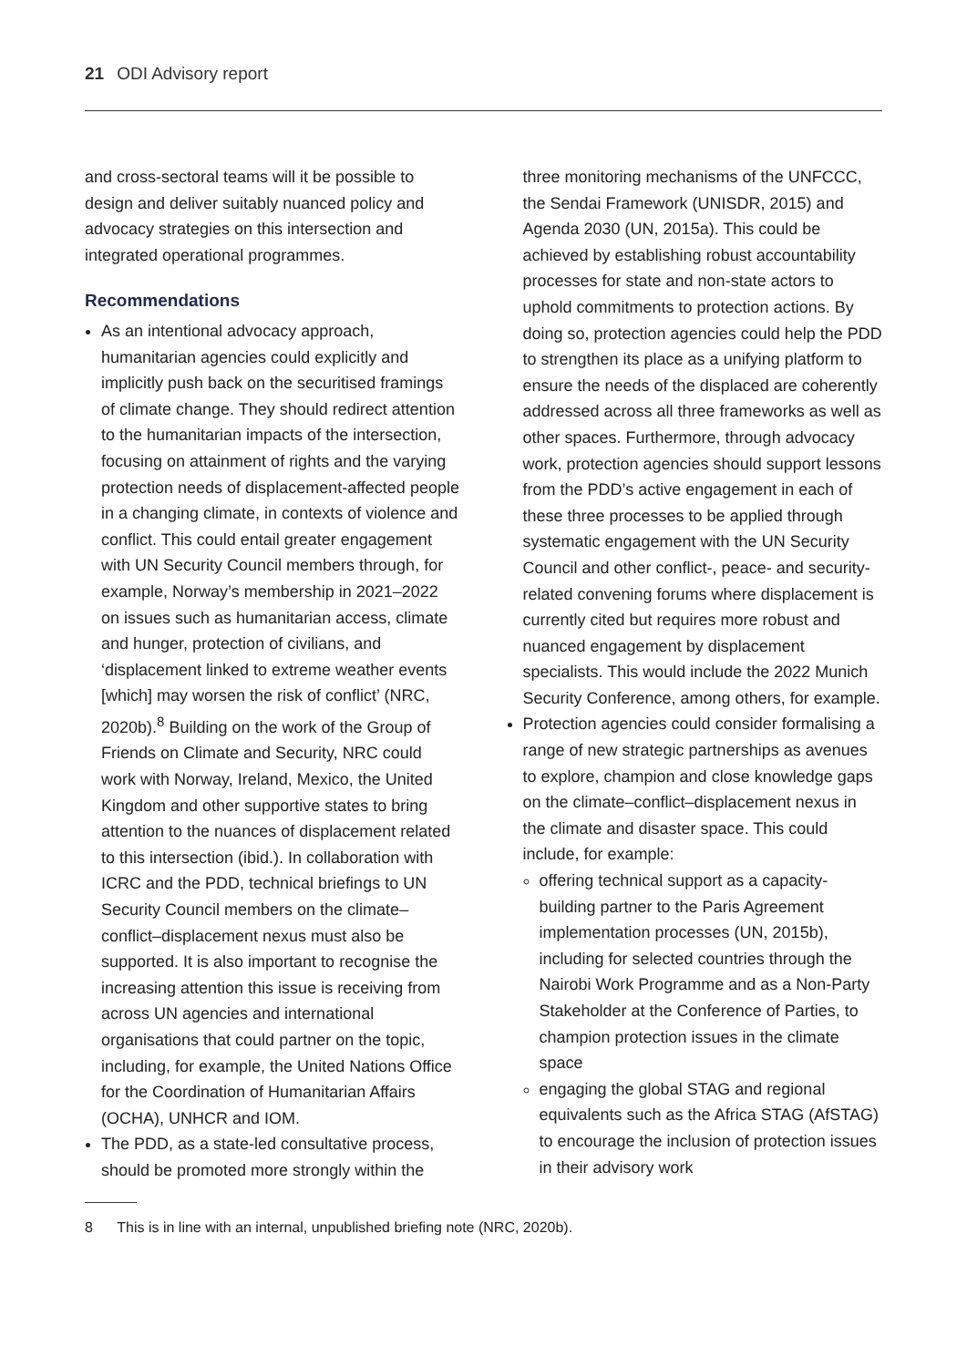21 ODI Advisory report
and cross-sectoral teams will it be possible to design and deliver suitably nuanced policy and advocacy strategies on this intersection and integrated operational programmes.
Recommendations
As an intentional advocacy approach, humanitarian agencies could explicitly and implicitly push back on the securitised framings of climate change. They should redirect attention to the humanitarian impacts of the intersection, focusing on attainment of rights and the varying protection needs of displacement-affected people in a changing climate, in contexts of violence and conflict. This could entail greater engagement with UN Security Council members through, for example, Norway’s membership in 2021–2022 on issues such as humanitarian access, climate and hunger, protection of civilians, and ‘displacement linked to extreme weather events [which] may worsen the risk of conflict’ (NRC, 2020b).<sup>8</sup> Building on the work of the Group of Friends on Climate and Security, NRC could work with Norway, Ireland, Mexico, the United Kingdom and other supportive states to bring attention to the nuances of displacement related to this intersection (ibid.). In collaboration with ICRC and the PDD, technical briefings to UN Security Council members on the climate–conflict–displacement nexus must also be supported. It is also important to recognise the increasing attention this issue is receiving from across UN agencies and international organisations that could partner on the topic, including, for example, the United Nations Office for the Coordination of Humanitarian Affairs (OCHA), UNHCR and IOM.
The PDD, as a state-led consultative process, should be promoted more strongly within the
three monitoring mechanisms of the UNFCCC, the Sendai Framework (UNISDR, 2015) and Agenda 2030 (UN, 2015a). This could be achieved by establishing robust accountability processes for state and non-state actors to uphold commitments to protection actions. By doing so, protection agencies could help the PDD to strengthen its place as a unifying platform to ensure the needs of the displaced are coherently addressed across all three frameworks as well as other spaces. Furthermore, through advocacy work, protection agencies should support lessons from the PDD’s active engagement in each of these three processes to be applied through systematic engagement with the UN Security Council and other conflict-, peace- and security-related convening forums where displacement is currently cited but requires more robust and nuanced engagement by displacement specialists. This would include the 2022 Munich Security Conference, among others, for example.
Protection agencies could consider formalising a range of new strategic partnerships as avenues to explore, champion and close knowledge gaps on the climate–conflict–displacement nexus in the climate and disaster space. This could include, for example:
offering technical support as a capacity-building partner to the Paris Agreement implementation processes (UN, 2015b), including for selected countries through the Nairobi Work Programme and as a Non-Party Stakeholder at the Conference of Parties, to champion protection issues in the climate space
engaging the global STAG and regional equivalents such as the Africa STAG (AfSTAG) to encourage the inclusion of protection issues in their advisory work
8 This is in line with an internal, unpublished briefing note (NRC, 2020b).